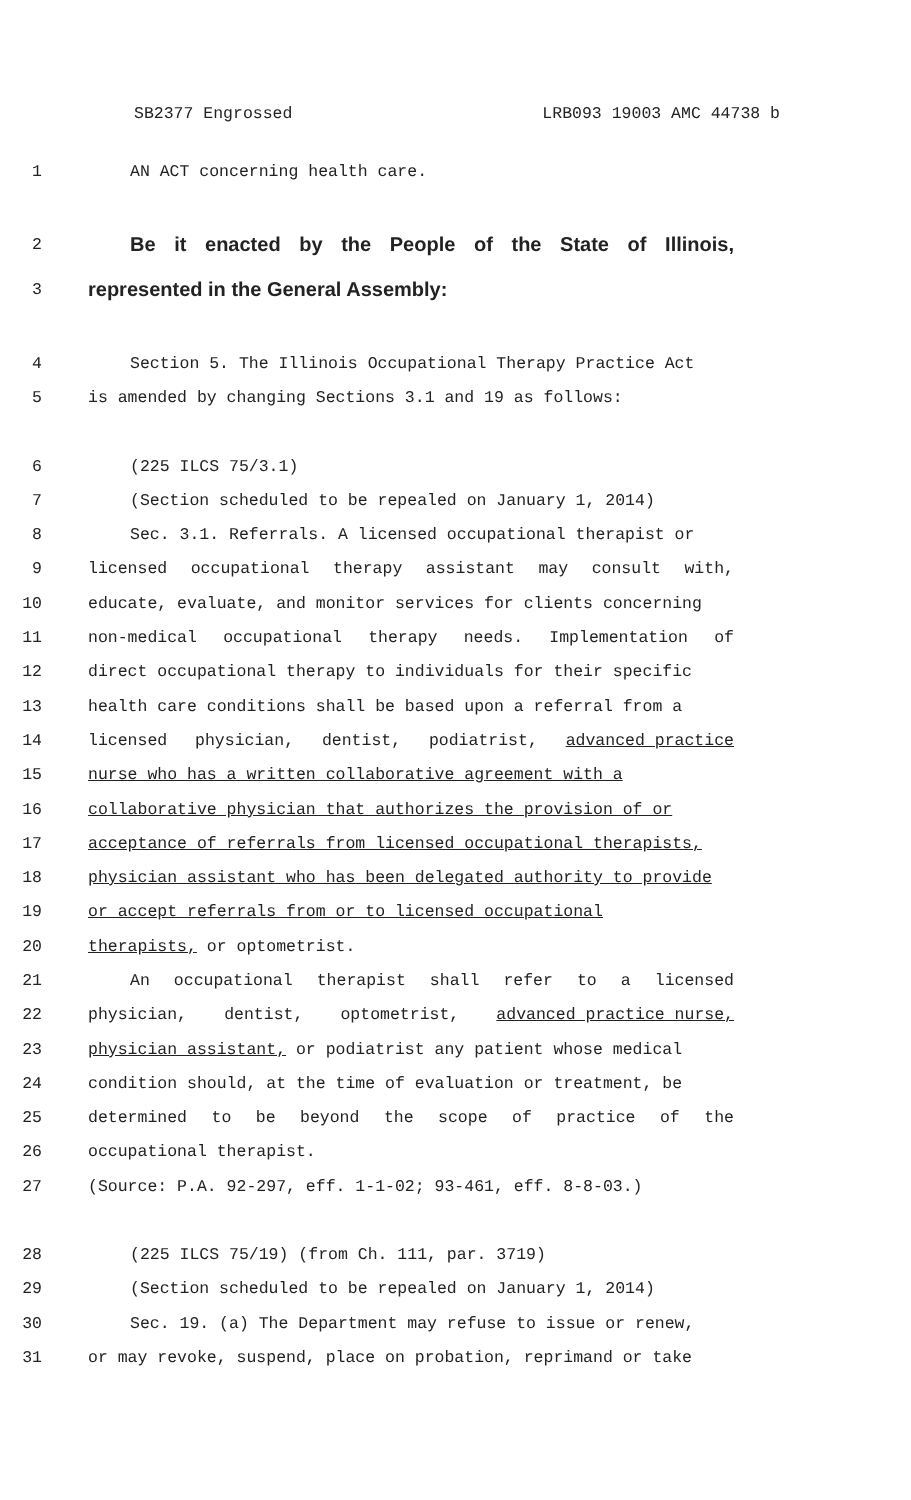SB2377 Engrossed LRB093 19003 AMC 44738 b
1 AN ACT concerning health care.
2
Be it enacted by the People of the State of Illinois,
3
represented in the General Assembly:
4 Section 5. The Illinois Occupational Therapy Practice Act
5 is amended by changing Sections 3.1 and 19 as follows:
6 (225 ILCS 75/3.1)
7 (Section scheduled to be repealed on January 1, 2014)
8 Sec. 3.1. Referrals. A licensed occupational therapist or
9 licensed occupational therapy assistant may consult with,
10 educate, evaluate, and monitor services for clients concerning
11 non-medical occupational therapy needs. Implementation of
12 direct occupational therapy to individuals for their specific
13 health care conditions shall be based upon a referral from a
14 licensed physician, dentist, podiatrist, advanced practice
15 nurse who has a written collaborative agreement with a
16 collaborative physician that authorizes the provision of or
17 acceptance of referrals from licensed occupational therapists,
18 physician assistant who has been delegated authority to provide
19 or accept referrals from or to licensed occupational
20 therapists, or optometrist.
21 An occupational therapist shall refer to a licensed
22 physician, dentist, optometrist, advanced practice nurse,
23 physician assistant, or podiatrist any patient whose medical
24 condition should, at the time of evaluation or treatment, be
25 determined to be beyond the scope of practice of the
26 occupational therapist.
27 (Source: P.A. 92-297, eff. 1-1-02; 93-461, eff. 8-8-03.)
28 (225 ILCS 75/19) (from Ch. 111, par. 3719)
29 (Section scheduled to be repealed on January 1, 2014)
30 Sec. 19. (a) The Department may refuse to issue or renew,
31 or may revoke, suspend, place on probation, reprimand or take